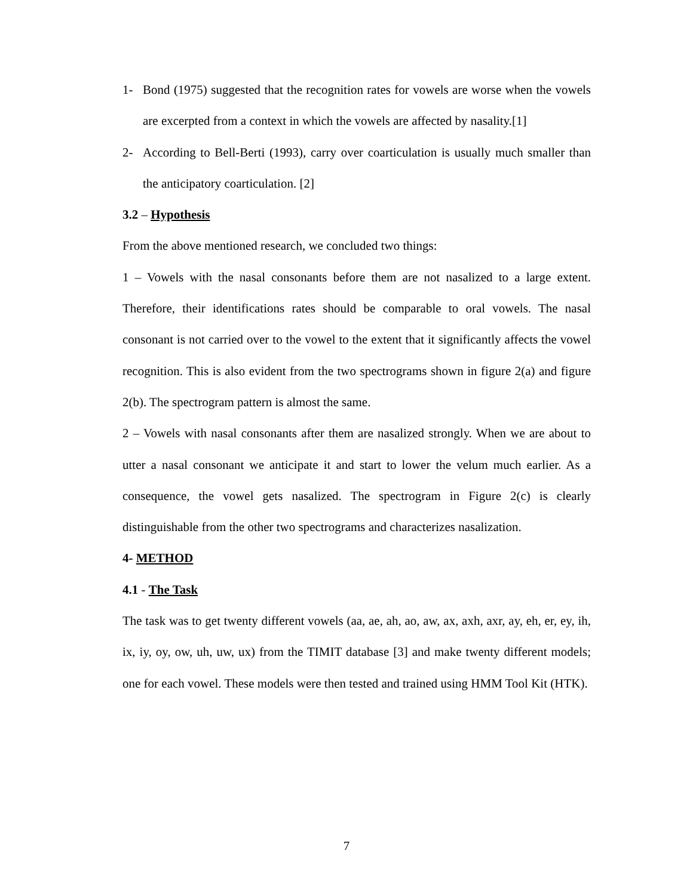1- Bond (1975) suggested that the recognition rates for vowels are worse when the vowels are excerpted from a context in which the vowels are affected by nasality.[1]
2- According to Bell-Berti (1993), carry over coarticulation is usually much smaller than the anticipatory coarticulation. [2]
3.2 – Hypothesis
From the above mentioned research, we concluded two things:
1 – Vowels with the nasal consonants before them are not nasalized to a large extent. Therefore, their identifications rates should be comparable to oral vowels. The nasal consonant is not carried over to the vowel to the extent that it significantly affects the vowel recognition. This is also evident from the two spectrograms shown in figure 2(a) and figure 2(b). The spectrogram pattern is almost the same.
2 – Vowels with nasal consonants after them are nasalized strongly. When we are about to utter a nasal consonant we anticipate it and start to lower the velum much earlier. As a consequence, the vowel gets nasalized. The spectrogram in Figure 2(c) is clearly distinguishable from the other two spectrograms and characterizes nasalization.
4- METHOD
4.1 - The Task
The task was to get twenty different vowels (aa, ae, ah, ao, aw, ax, axh, axr, ay, eh, er, ey, ih, ix, iy, oy, ow, uh, uw, ux) from the TIMIT database [3] and make twenty different models; one for each vowel. These models were then tested and trained using HMM Tool Kit (HTK).
7